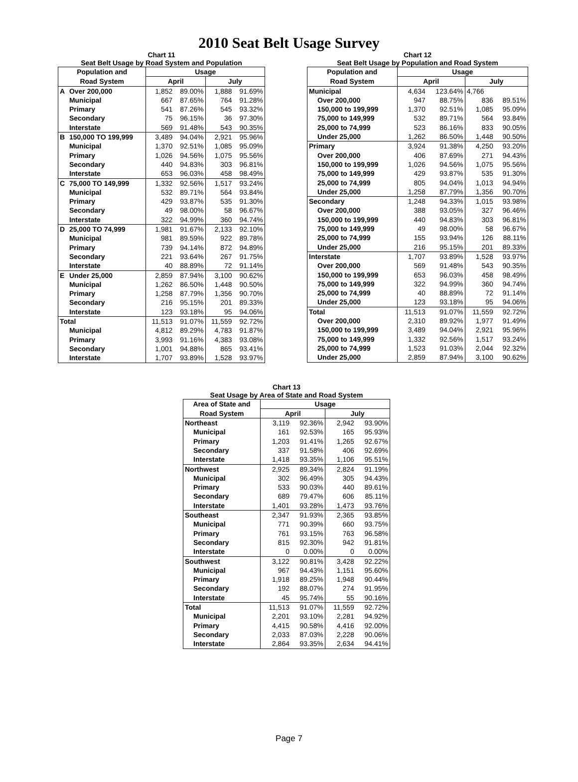2010 Seat Belt Usage Survey
Chart 11
Seat Belt Usage by Road System and Population
| Population and | | Usage | | | |
| --- | --- | --- | --- | --- | --- |
| Road System | | April | | July | |
| A | Over 200,000 | 1,852 | 89.00% | 1,888 | 91.69% |
| | Municipal | 667 | 87.65% | 764 | 91.28% |
| | Primary | 541 | 87.26% | 545 | 93.32% |
| | Secondary | 75 | 96.15% | 36 | 97.30% |
| | Interstate | 569 | 91.48% | 543 | 90.35% |
| B | 150,000 TO 199,999 | 3,489 | 94.04% | 2,921 | 95.96% |
| | Municipal | 1,370 | 92.51% | 1,085 | 95.09% |
| | Primary | 1,026 | 94.56% | 1,075 | 95.56% |
| | Secondary | 440 | 94.83% | 303 | 96.81% |
| | Interstate | 653 | 96.03% | 458 | 98.49% |
| C | 75,000 TO 149,999 | 1,332 | 92.56% | 1,517 | 93.24% |
| | Municipal | 532 | 89.71% | 564 | 93.84% |
| | Primary | 429 | 93.87% | 535 | 91.30% |
| | Secondary | 49 | 98.00% | 58 | 96.67% |
| | Interstate | 322 | 94.99% | 360 | 94.74% |
| D | 25,000 TO 74,999 | 1,981 | 91.67% | 2,133 | 92.10% |
| | Municipal | 981 | 89.59% | 922 | 89.78% |
| | Primary | 739 | 94.14% | 872 | 94.89% |
| | Secondary | 221 | 93.64% | 267 | 91.75% |
| | Interstate | 40 | 88.89% | 72 | 91.14% |
| E | Under 25,000 | 2,859 | 87.94% | 3,100 | 90.62% |
| | Municipal | 1,262 | 86.50% | 1,448 | 90.50% |
| | Primary | 1,258 | 87.79% | 1,356 | 90.70% |
| | Secondary | 216 | 95.15% | 201 | 89.33% |
| | Interstate | 123 | 93.18% | 95 | 94.06% |
| Total | | 11,513 | 91.07% | 11,559 | 92.72% |
| | Municipal | 4,812 | 89.29% | 4,783 | 91.87% |
| | Primary | 3,993 | 91.16% | 4,383 | 93.08% |
| | Secondary | 1,001 | 94.88% | 865 | 93.41% |
| | Interstate | 1,707 | 93.89% | 1,528 | 93.97% |
Chart 12
Seat Belt Usage by Population and Road System
| Population and | Usage | | | |
| --- | --- | --- | --- | --- |
| Road System | April | | July | |
| Municipal | 4,634 | 123.64% | 4,766 | |
| Over 200,000 | 947 | 88.75% | 836 | 89.51% |
| 150,000 to 199,999 | 1,370 | 92.51% | 1,085 | 95.09% |
| 75,000 to 149,999 | 532 | 89.71% | 564 | 93.84% |
| 25,000 to 74,999 | 523 | 86.16% | 833 | 90.05% |
| Under 25,000 | 1,262 | 86.50% | 1,448 | 90.50% |
| Primary | 3,924 | 91.38% | 4,250 | 93.20% |
| Over 200,000 | 406 | 87.69% | 271 | 94.43% |
| 150,000 to 199,999 | 1,026 | 94.56% | 1,075 | 95.56% |
| 75,000 to 149,999 | 429 | 93.87% | 535 | 91.30% |
| 25,000 to 74,999 | 805 | 94.04% | 1,013 | 94.94% |
| Under 25,000 | 1,258 | 87.79% | 1,356 | 90.70% |
| Secondary | 1,248 | 94.33% | 1,015 | 93.98% |
| Over 200,000 | 388 | 93.05% | 327 | 96.46% |
| 150,000 to 199,999 | 440 | 94.83% | 303 | 96.81% |
| 75,000 to 149,999 | 49 | 98.00% | 58 | 96.67% |
| 25,000 to 74,999 | 155 | 93.94% | 126 | 88.11% |
| Under 25,000 | 216 | 95.15% | 201 | 89.33% |
| Interstate | 1,707 | 93.89% | 1,528 | 93.97% |
| Over 200,000 | 569 | 91.48% | 543 | 90.35% |
| 150,000 to 199,999 | 653 | 96.03% | 458 | 98.49% |
| 75,000 to 149,999 | 322 | 94.99% | 360 | 94.74% |
| 25,000 to 74,999 | 40 | 88.89% | 72 | 91.14% |
| Under 25,000 | 123 | 93.18% | 95 | 94.06% |
| Total | 11,513 | 91.07% | 11,559 | 92.72% |
| Over 200,000 | 2,310 | 89.92% | 1,977 | 91.49% |
| 150,000 to 199,999 | 3,489 | 94.04% | 2,921 | 95.96% |
| 75,000 to 149,999 | 1,332 | 92.56% | 1,517 | 93.24% |
| 25,000 to 74,999 | 1,523 | 91.03% | 2,044 | 92.32% |
| Under 25,000 | 2,859 | 87.94% | 3,100 | 90.62% |
Chart 13
Seat Usage by Area of State and Road System
| Area of State and | Usage | | | |
| --- | --- | --- | --- | --- |
| Road System | April | | July | |
| Northeast | 3,119 | 92.36% | 2,942 | 93.90% |
| Municipal | 161 | 92.53% | 165 | 95.93% |
| Primary | 1,203 | 91.41% | 1,265 | 92.67% |
| Secondary | 337 | 91.58% | 406 | 92.69% |
| Interstate | 1,418 | 93.35% | 1,106 | 95.51% |
| Northwest | 2,925 | 89.34% | 2,824 | 91.19% |
| Municipal | 302 | 96.49% | 305 | 94.43% |
| Primary | 533 | 90.03% | 440 | 89.61% |
| Secondary | 689 | 79.47% | 606 | 85.11% |
| Interstate | 1,401 | 93.28% | 1,473 | 93.76% |
| Southeast | 2,347 | 91.93% | 2,365 | 93.85% |
| Municipal | 771 | 90.39% | 660 | 93.75% |
| Primary | 761 | 93.15% | 763 | 96.58% |
| Secondary | 815 | 92.30% | 942 | 91.81% |
| Interstate | 0 | 0.00% | 0 | 0.00% |
| Southwest | 3,122 | 90.81% | 3,428 | 92.22% |
| Municipal | 967 | 94.43% | 1,151 | 95.60% |
| Primary | 1,918 | 89.25% | 1,948 | 90.44% |
| Secondary | 192 | 88.07% | 274 | 91.95% |
| Interstate | 45 | 95.74% | 55 | 90.16% |
| Total | 11,513 | 91.07% | 11,559 | 92.72% |
| Municipal | 2,201 | 93.10% | 2,281 | 94.92% |
| Primary | 4,415 | 90.58% | 4,416 | 92.00% |
| Secondary | 2,033 | 87.03% | 2,228 | 90.06% |
| Interstate | 2,864 | 93.35% | 2,634 | 94.41% |
Page 7